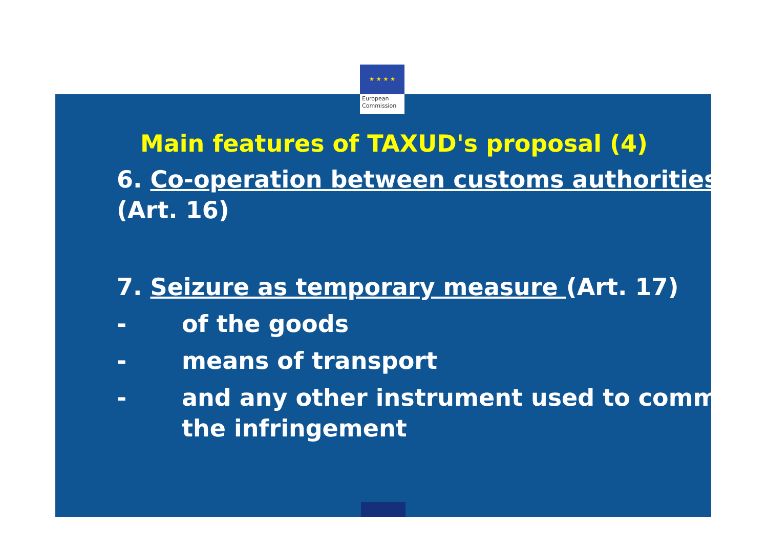★ ★ ★ ★
European
Commission
Main features of TAXUD's proposal (4)
6. Co-operation between customs authorities (Art. 16)
7. Seizure as temporary measure (Art. 17)
- of the goods
- means of transport
- and any other instrument used to commit the infringement